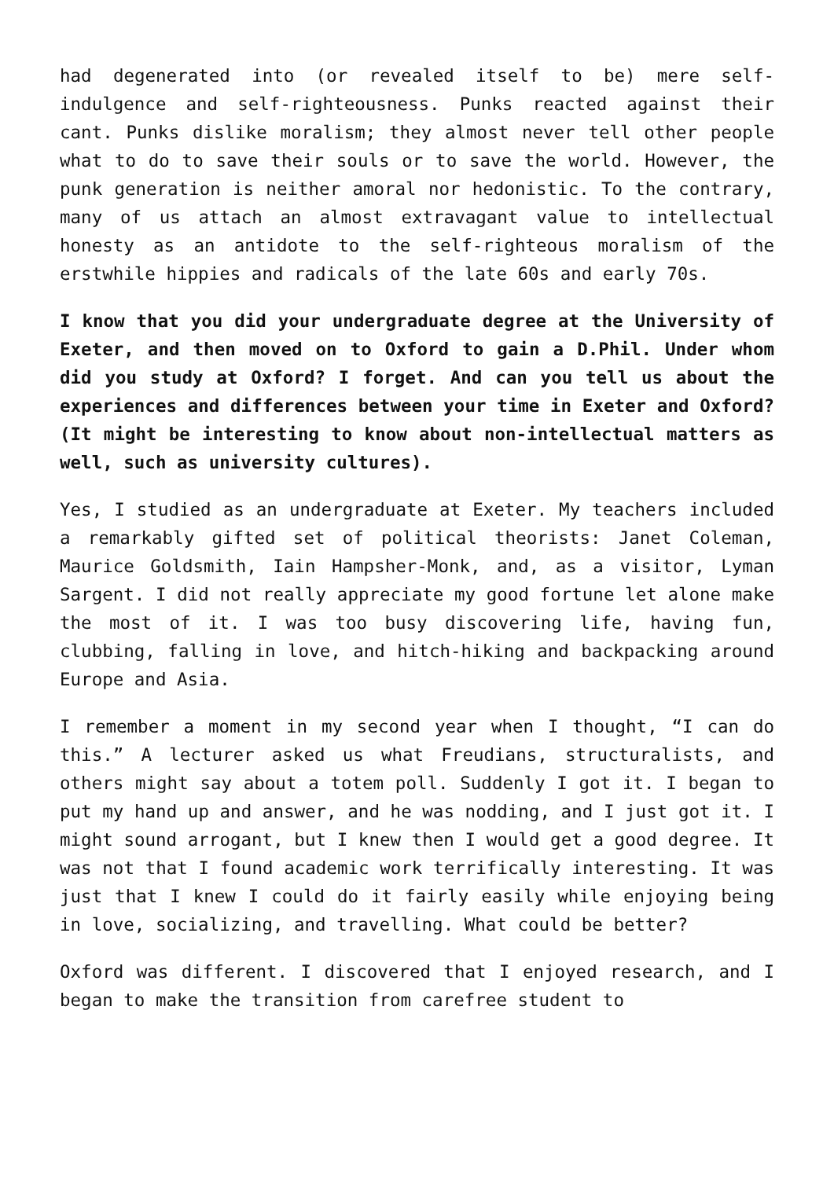had degenerated into (or revealed itself to be) mere self-indulgence and self-righteousness. Punks reacted against their cant. Punks dislike moralism; they almost never tell other people what to do to save their souls or to save the world. However, the punk generation is neither amoral nor hedonistic. To the contrary, many of us attach an almost extravagant value to intellectual honesty as an antidote to the self-righteous moralism of the erstwhile hippies and radicals of the late 60s and early 70s.
I know that you did your undergraduate degree at the University of Exeter, and then moved on to Oxford to gain a D.Phil. Under whom did you study at Oxford? I forget. And can you tell us about the experiences and differences between your time in Exeter and Oxford? (It might be interesting to know about non-intellectual matters as well, such as university cultures).
Yes, I studied as an undergraduate at Exeter. My teachers included a remarkably gifted set of political theorists: Janet Coleman, Maurice Goldsmith, Iain Hampsher-Monk, and, as a visitor, Lyman Sargent. I did not really appreciate my good fortune let alone make the most of it. I was too busy discovering life, having fun, clubbing, falling in love, and hitch-hiking and backpacking around Europe and Asia.
I remember a moment in my second year when I thought, “I can do this.” A lecturer asked us what Freudians, structuralists, and others might say about a totem poll. Suddenly I got it. I began to put my hand up and answer, and he was nodding, and I just got it. I might sound arrogant, but I knew then I would get a good degree. It was not that I found academic work terrifically interesting. It was just that I knew I could do it fairly easily while enjoying being in love, socializing, and travelling. What could be better?
Oxford was different. I discovered that I enjoyed research, and I began to make the transition from carefree student to